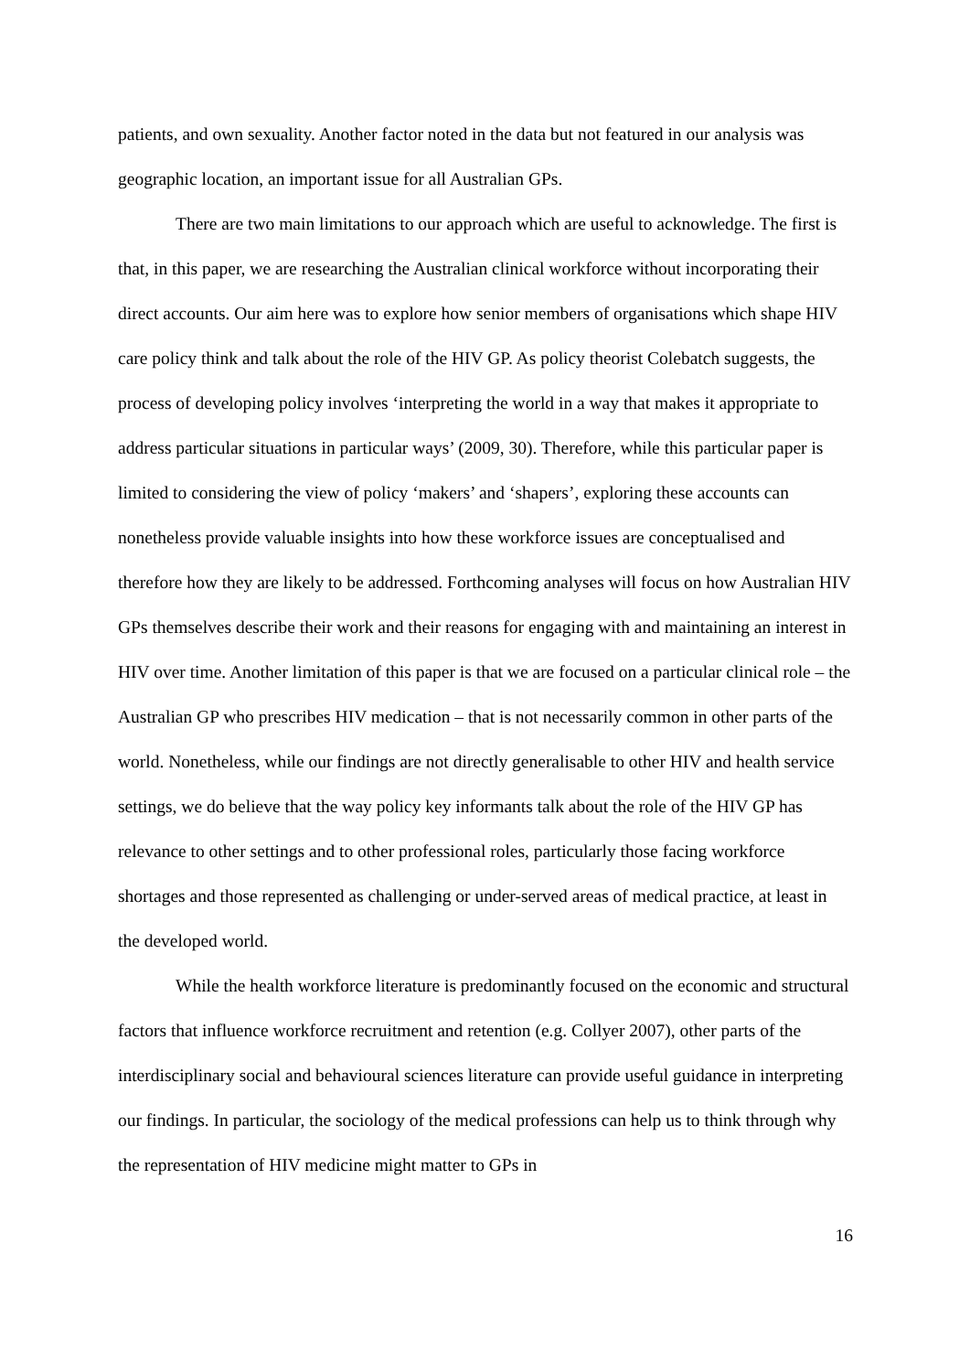patients, and own sexuality. Another factor noted in the data but not featured in our analysis was geographic location, an important issue for all Australian GPs.
There are two main limitations to our approach which are useful to acknowledge. The first is that, in this paper, we are researching the Australian clinical workforce without incorporating their direct accounts. Our aim here was to explore how senior members of organisations which shape HIV care policy think and talk about the role of the HIV GP. As policy theorist Colebatch suggests, the process of developing policy involves ‘interpreting the world in a way that makes it appropriate to address particular situations in particular ways’ (2009, 30). Therefore, while this particular paper is limited to considering the view of policy ‘makers’ and ‘shapers’, exploring these accounts can nonetheless provide valuable insights into how these workforce issues are conceptualised and therefore how they are likely to be addressed. Forthcoming analyses will focus on how Australian HIV GPs themselves describe their work and their reasons for engaging with and maintaining an interest in HIV over time. Another limitation of this paper is that we are focused on a particular clinical role – the Australian GP who prescribes HIV medication – that is not necessarily common in other parts of the world. Nonetheless, while our findings are not directly generalisable to other HIV and health service settings, we do believe that the way policy key informants talk about the role of the HIV GP has relevance to other settings and to other professional roles, particularly those facing workforce shortages and those represented as challenging or under-served areas of medical practice, at least in the developed world.
While the health workforce literature is predominantly focused on the economic and structural factors that influence workforce recruitment and retention (e.g. Collyer 2007), other parts of the interdisciplinary social and behavioural sciences literature can provide useful guidance in interpreting our findings. In particular, the sociology of the medical professions can help us to think through why the representation of HIV medicine might matter to GPs in
16